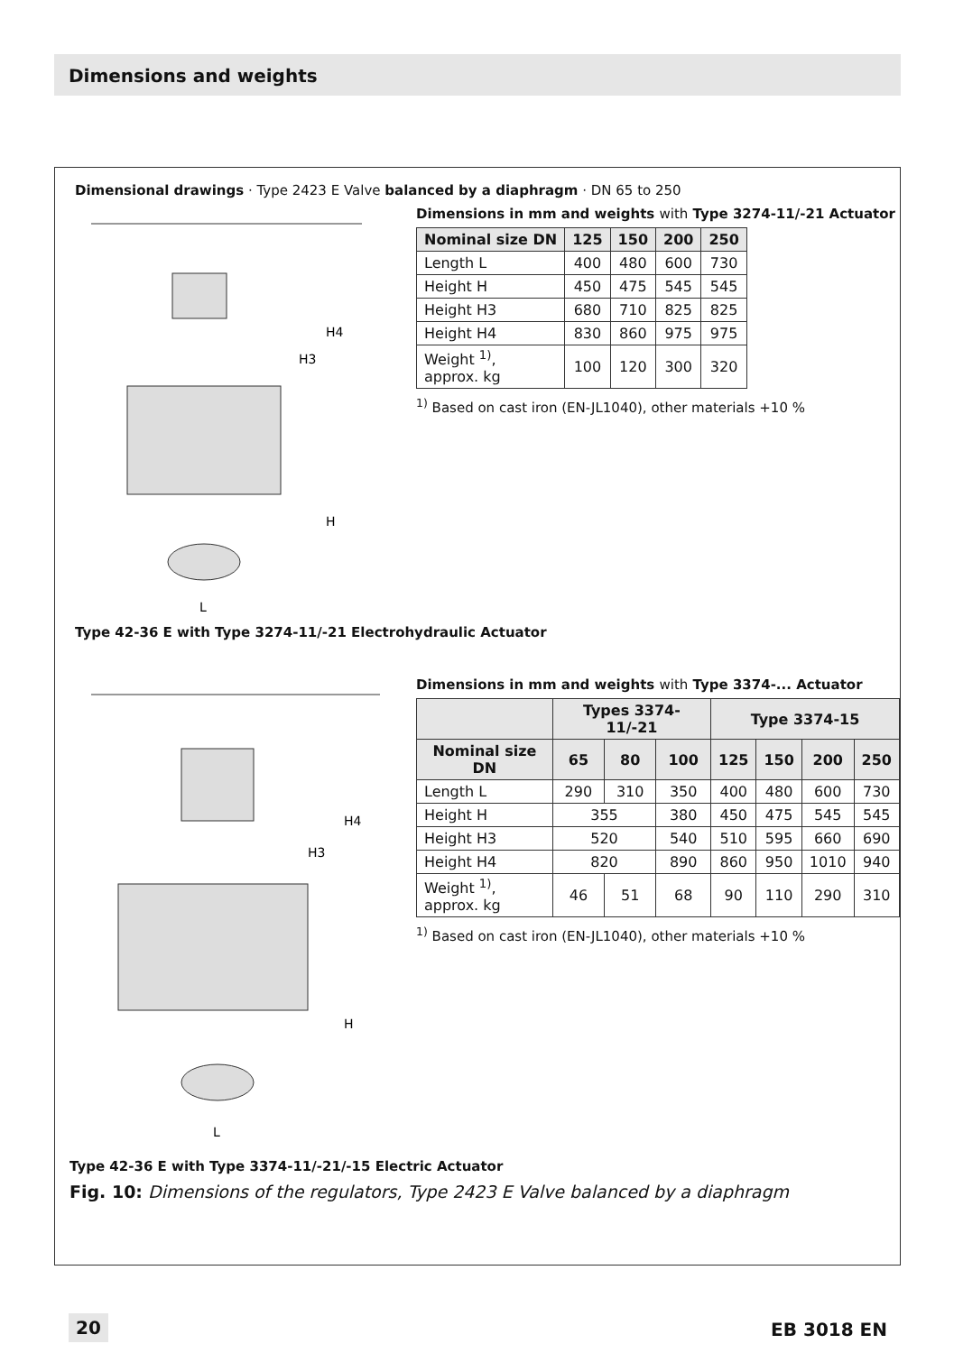Dimensions and weights
Dimensional drawings · Type 2423 E Valve balanced by a diaphragm · DN 65 to 250
H4
H3
H
L
Dimensions in mm and weights with Type 3274-11/-21 Actuator
| Nominal size DN | 125 | 150 | 200 | 250 |
| --- | --- | --- | --- | --- |
| Length L | 400 | 480 | 600 | 730 |
| Height H | 450 | 475 | 545 | 545 |
| Height H3 | 680 | 710 | 825 | 825 |
| Height H4 | 830 | 860 | 975 | 975 |
| Weight <sup>1)</sup>, approx. kg | 100 | 120 | 300 | 320 |
<sup>1)</sup> Based on cast iron (EN-JL1040), other materials +10 %
Type 42-36 E with Type 3274-11/-21 Electrohydraulic Actuator
H4
H3
H
L
Dimensions in mm and weights with Type 3374-... Actuator
| | Types 3374-11/-21 | | | Type 3374-15 | | | |
| --- | --- | --- | --- | --- | --- | --- | --- |
| Nominal size DN | 65 | 80 | 100 | 125 | 150 | 200 | 250 |
| Length L | 290 | 310 | 350 | 400 | 480 | 600 | 730 |
| Height H | 355 | | 380 | 450 | 475 | 545 | 545 |
| Height H3 | 520 | | 540 | 510 | 595 | 660 | 690 |
| Height H4 | 820 | | 890 | 860 | 950 | 1010 | 940 |
| Weight <sup>1)</sup>, approx. kg | 46 | 51 | 68 | 90 | 110 | 290 | 310 |
<sup>1)</sup> Based on cast iron (EN-JL1040), other materials +10 %
Type 42-36 E with Type 3374-11/-21/-15 Electric Actuator
Fig. 10: Dimensions of the regulators, Type 2423 E Valve balanced by a diaphragm
20 EB 3018 EN